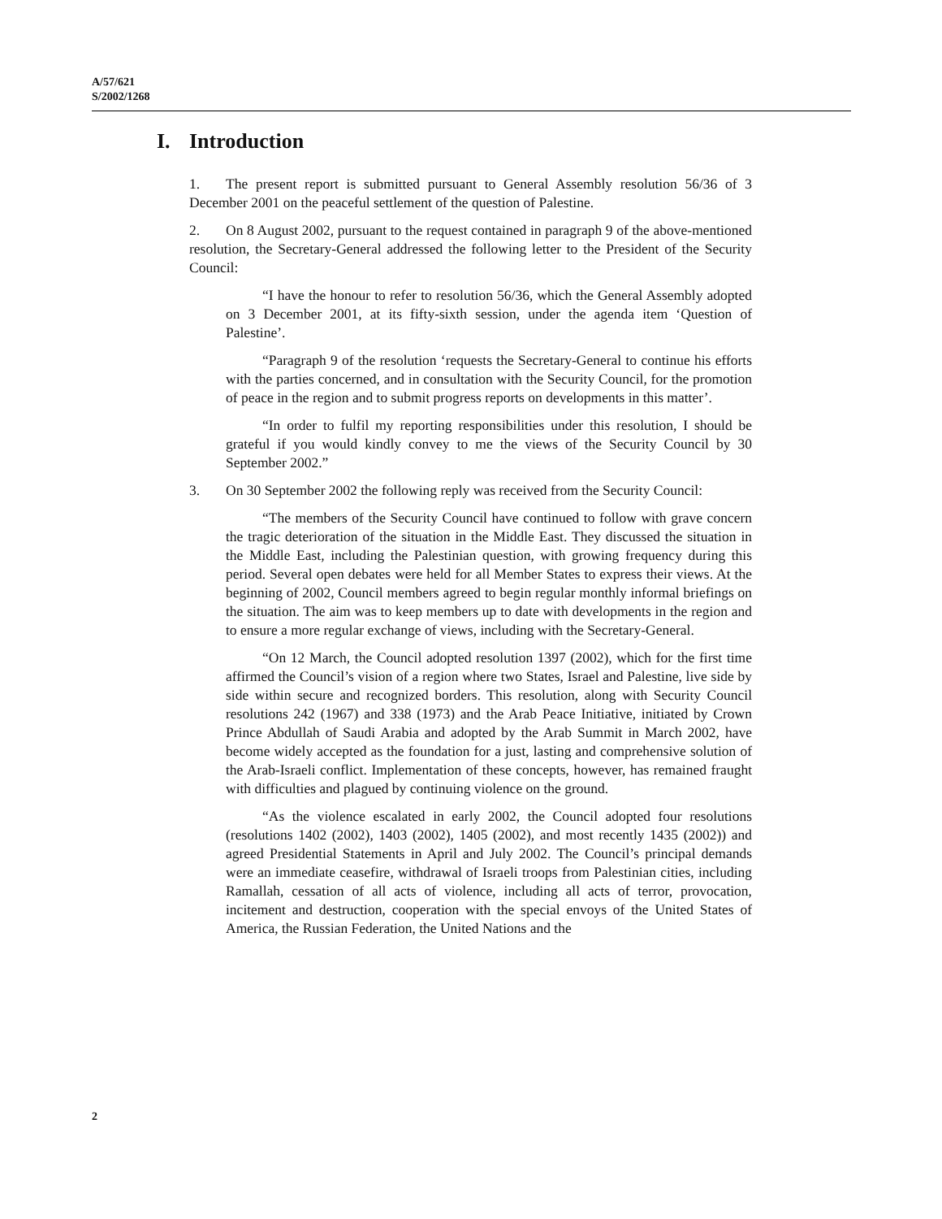A/57/621
S/2002/1268
I. Introduction
1. The present report is submitted pursuant to General Assembly resolution 56/36 of 3 December 2001 on the peaceful settlement of the question of Palestine.
2. On 8 August 2002, pursuant to the request contained in paragraph 9 of the above-mentioned resolution, the Secretary-General addressed the following letter to the President of the Security Council:
“I have the honour to refer to resolution 56/36, which the General Assembly adopted on 3 December 2001, at its fifty-sixth session, under the agenda item ‘Question of Palestine’.
“Paragraph 9 of the resolution ‘requests the Secretary-General to continue his efforts with the parties concerned, and in consultation with the Security Council, for the promotion of peace in the region and to submit progress reports on developments in this matter’.
“In order to fulfil my reporting responsibilities under this resolution, I should be grateful if you would kindly convey to me the views of the Security Council by 30 September 2002.”
3. On 30 September 2002 the following reply was received from the Security Council:
“The members of the Security Council have continued to follow with grave concern the tragic deterioration of the situation in the Middle East. They discussed the situation in the Middle East, including the Palestinian question, with growing frequency during this period. Several open debates were held for all Member States to express their views. At the beginning of 2002, Council members agreed to begin regular monthly informal briefings on the situation. The aim was to keep members up to date with developments in the region and to ensure a more regular exchange of views, including with the Secretary-General.
“On 12 March, the Council adopted resolution 1397 (2002), which for the first time affirmed the Council’s vision of a region where two States, Israel and Palestine, live side by side within secure and recognized borders. This resolution, along with Security Council resolutions 242 (1967) and 338 (1973) and the Arab Peace Initiative, initiated by Crown Prince Abdullah of Saudi Arabia and adopted by the Arab Summit in March 2002, have become widely accepted as the foundation for a just, lasting and comprehensive solution of the Arab-Israeli conflict. Implementation of these concepts, however, has remained fraught with difficulties and plagued by continuing violence on the ground.
“As the violence escalated in early 2002, the Council adopted four resolutions (resolutions 1402 (2002), 1403 (2002), 1405 (2002), and most recently 1435 (2002)) and agreed Presidential Statements in April and July 2002. The Council’s principal demands were an immediate ceasefire, withdrawal of Israeli troops from Palestinian cities, including Ramallah, cessation of all acts of violence, including all acts of terror, provocation, incitement and destruction, cooperation with the special envoys of the United States of America, the Russian Federation, the United Nations and the
2